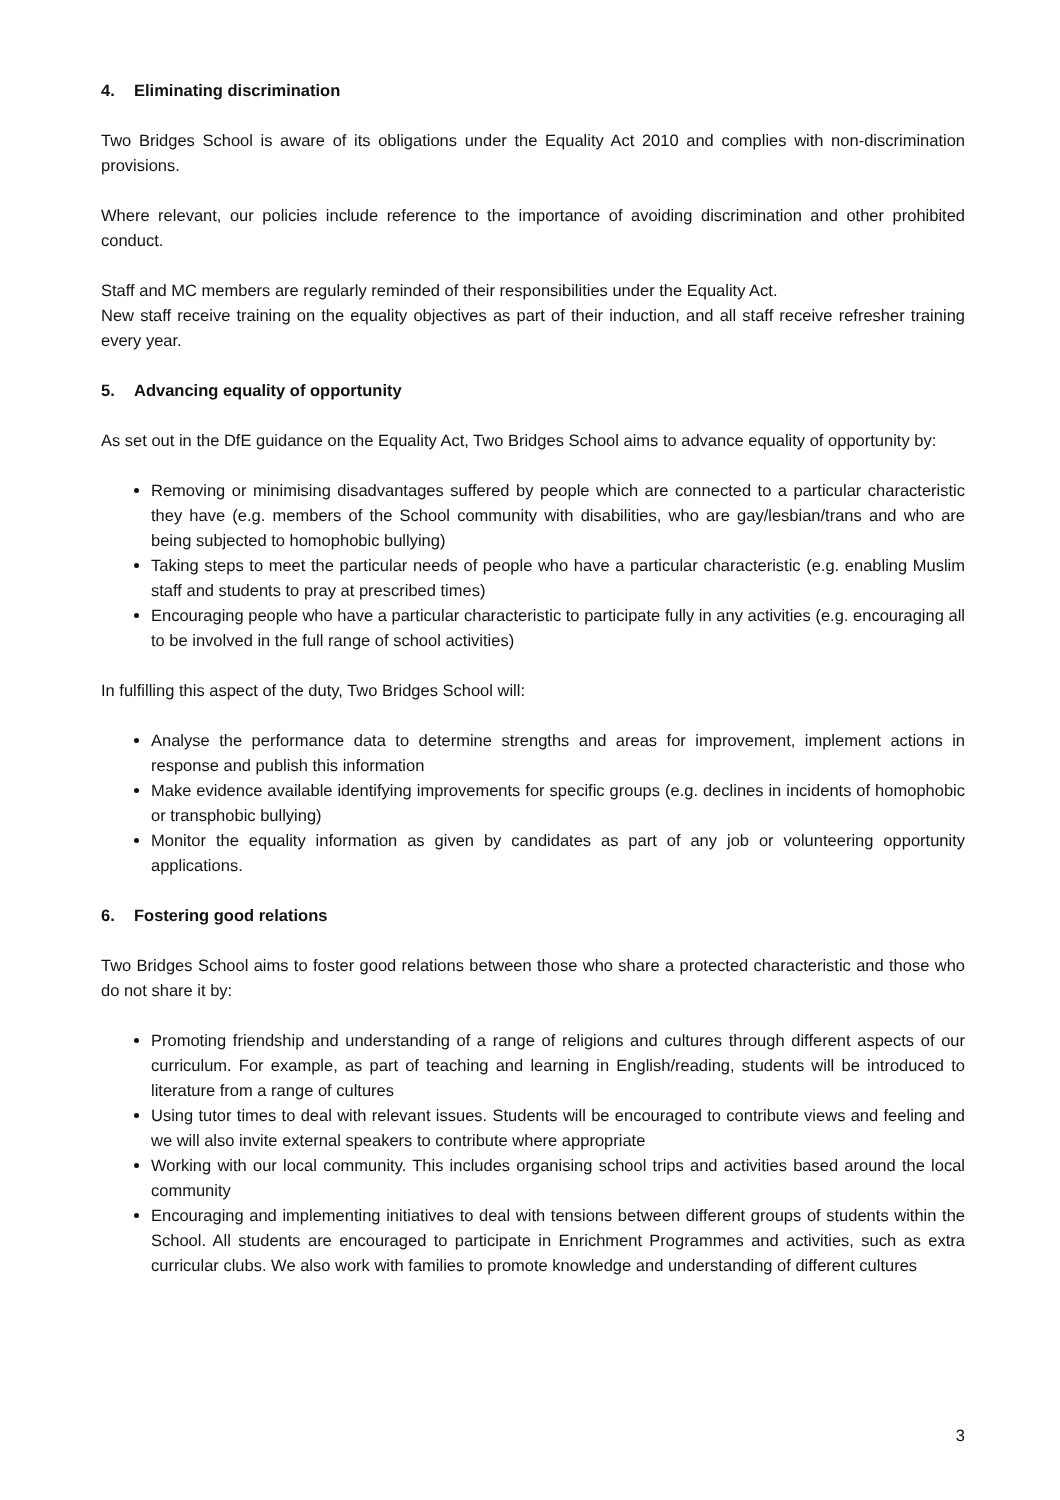4. Eliminating discrimination
Two Bridges School is aware of its obligations under the Equality Act 2010 and complies with non-discrimination provisions.
Where relevant, our policies include reference to the importance of avoiding discrimination and other prohibited conduct.
Staff and MC members are regularly reminded of their responsibilities under the Equality Act.
New staff receive training on the equality objectives as part of their induction, and all staff receive refresher training every year.
5. Advancing equality of opportunity
As set out in the DfE guidance on the Equality Act, Two Bridges School aims to advance equality of opportunity by:
Removing or minimising disadvantages suffered by people which are connected to a particular characteristic they have (e.g. members of the School community with disabilities, who are gay/lesbian/trans and who are being subjected to homophobic bullying)
Taking steps to meet the particular needs of people who have a particular characteristic (e.g. enabling Muslim staff and students to pray at prescribed times)
Encouraging people who have a particular characteristic to participate fully in any activities (e.g. encouraging all to be involved in the full range of school activities)
In fulfilling this aspect of the duty, Two Bridges School will:
Analyse the performance data to determine strengths and areas for improvement, implement actions in response and publish this information
Make evidence available identifying improvements for specific groups (e.g. declines in incidents of homophobic or transphobic bullying)
Monitor the equality information as given by candidates as part of any job or volunteering opportunity applications.
6. Fostering good relations
Two Bridges School aims to foster good relations between those who share a protected characteristic and those who do not share it by:
Promoting friendship and understanding of a range of religions and cultures through different aspects of our curriculum. For example, as part of teaching and learning in English/reading, students will be introduced to literature from a range of cultures
Using tutor times to deal with relevant issues. Students will be encouraged to contribute views and feeling and we will also invite external speakers to contribute where appropriate
Working with our local community. This includes organising school trips and activities based around the local community
Encouraging and implementing initiatives to deal with tensions between different groups of students within the School. All students are encouraged to participate in Enrichment Programmes and activities, such as extra curricular clubs. We also work with families to promote knowledge and understanding of different cultures
3